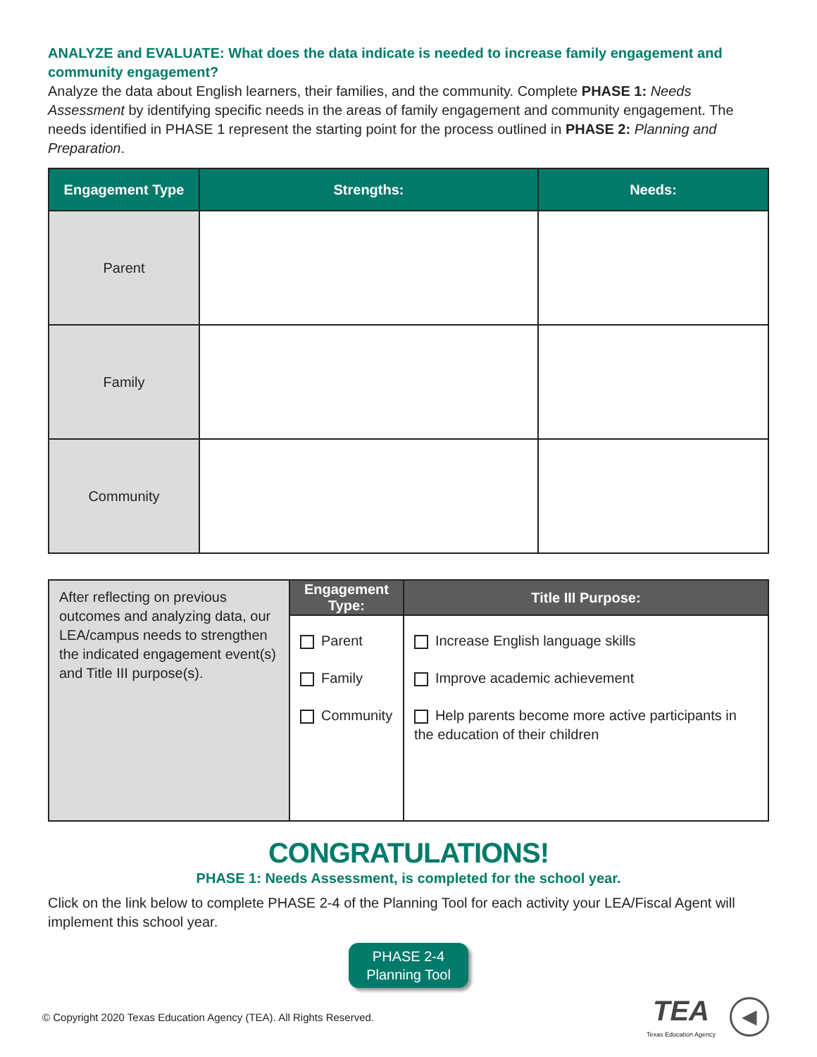ANALYZE and EVALUATE: What does the data indicate is needed to increase family engagement and community engagement?
Analyze the data about English learners, their families, and the community. Complete PHASE 1: Needs Assessment by identifying specific needs in the areas of family engagement and community engagement. The needs identified in PHASE 1 represent the starting point for the process outlined in PHASE 2: Planning and Preparation.
| Engagement Type | Strengths: | Needs: |
| --- | --- | --- |
| Parent | | |
| Family | | |
| Community | | |
| After reflecting on previous outcomes and analyzing data, our LEA/campus needs to strengthen the indicated engagement event(s) and Title III purpose(s). | Engagement Type: | Title III Purpose: |
| | Parent Family Community | Increase English language skills Improve academic achievement Help parents become more active participants in the education of their children |
CONGRATULATIONS!
PHASE 1: Needs Assessment, is completed for the school year.
Click on the link below to complete PHASE 2-4 of the Planning Tool for each activity your LEA/Fiscal Agent will implement this school year.
PHASE 2-4
Planning Tool
© Copyright 2020 Texas Education Agency (TEA). All Rights Reserved. TEA
Texas Education Agency ◀